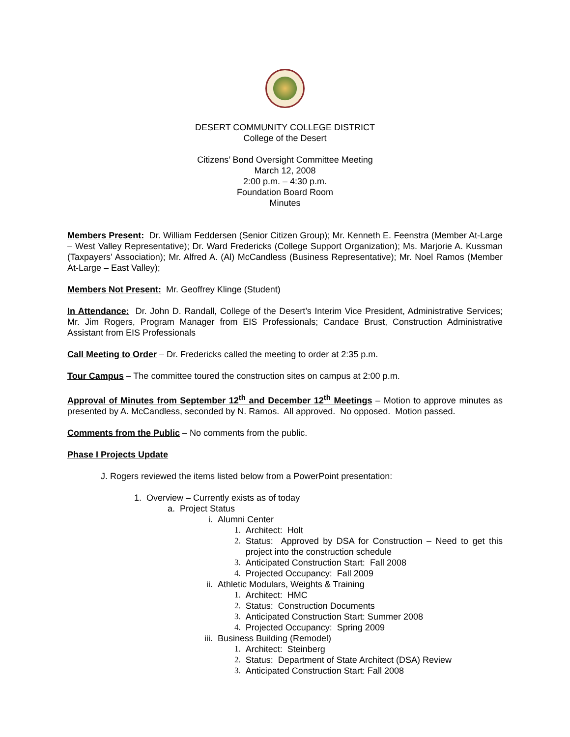DESERT COMMUNITY COLLEGE DISTRICT
College of the Desert
Citizens’ Bond Oversight Committee Meeting
March 12, 2008
2:00 p.m. – 4:30 p.m.
Foundation Board Room
Minutes
Members Present: Dr. William Feddersen (Senior Citizen Group); Mr. Kenneth E. Feenstra (Member At-Large – West Valley Representative); Dr. Ward Fredericks (College Support Organization); Ms. Marjorie A. Kussman (Taxpayers’ Association); Mr. Alfred A. (Al) McCandless (Business Representative); Mr. Noel Ramos (Member At-Large – East Valley);
Members Not Present: Mr. Geoffrey Klinge (Student)
In Attendance: Dr. John D. Randall, College of the Desert’s Interim Vice President, Administrative Services; Mr. Jim Rogers, Program Manager from EIS Professionals; Candace Brust, Construction Administrative Assistant from EIS Professionals
Call Meeting to Order – Dr. Fredericks called the meeting to order at 2:35 p.m.
Tour Campus – The committee toured the construction sites on campus at 2:00 p.m.
Approval of Minutes from September 12<sup>th</sup> and December 12<sup>th</sup> Meetings – Motion to approve minutes as presented by A. McCandless, seconded by N. Ramos. All approved. No opposed. Motion passed.
Comments from the Public – No comments from the public.
Phase I Projects Update
J. Rogers reviewed the items listed below from a PowerPoint presentation:
1. Overview – Currently exists as of today
a. Project Status
i. Alumni Center
1. Architect: Holt
2. Status: Approved by DSA for Construction – Need to get this project into the construction schedule
3. Anticipated Construction Start: Fall 2008
4. Projected Occupancy: Fall 2009
ii. Athletic Modulars, Weights & Training
1. Architect: HMC
2. Status: Construction Documents
3. Anticipated Construction Start: Summer 2008
4. Projected Occupancy: Spring 2009
iii. Business Building (Remodel)
1. Architect: Steinberg
2. Status: Department of State Architect (DSA) Review
3. Anticipated Construction Start: Fall 2008